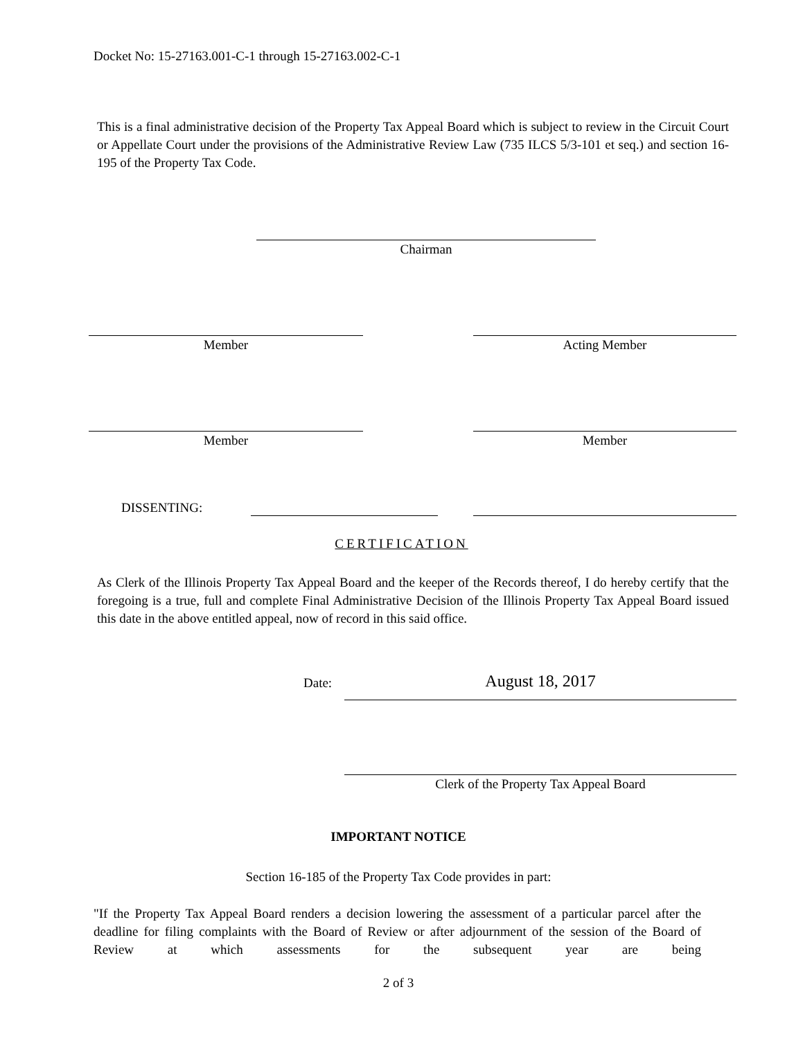Docket No: 15-27163.001-C-1 through 15-27163.002-C-1
This is a final administrative decision of the Property Tax Appeal Board which is subject to review in the Circuit Court or Appellate Court under the provisions of the Administrative Review Law (735 ILCS 5/3-101 et seq.) and section 16-195 of the Property Tax Code.
Chairman
Member Acting Member
Member Member
DISSENTING:
CERTIFICATION
As Clerk of the Illinois Property Tax Appeal Board and the keeper of the Records thereof, I do hereby certify that the foregoing is a true, full and complete Final Administrative Decision of the Illinois Property Tax Appeal Board issued this date in the above entitled appeal, now of record in this said office.
Date: August 18, 2017
Clerk of the Property Tax Appeal Board
IMPORTANT NOTICE
Section 16-185 of the Property Tax Code provides in part:
"If the Property Tax Appeal Board renders a decision lowering the assessment of a particular parcel after the deadline for filing complaints with the Board of Review or after adjournment of the session of the Board of Review at which assessments for the subsequent year are being
2 of 3